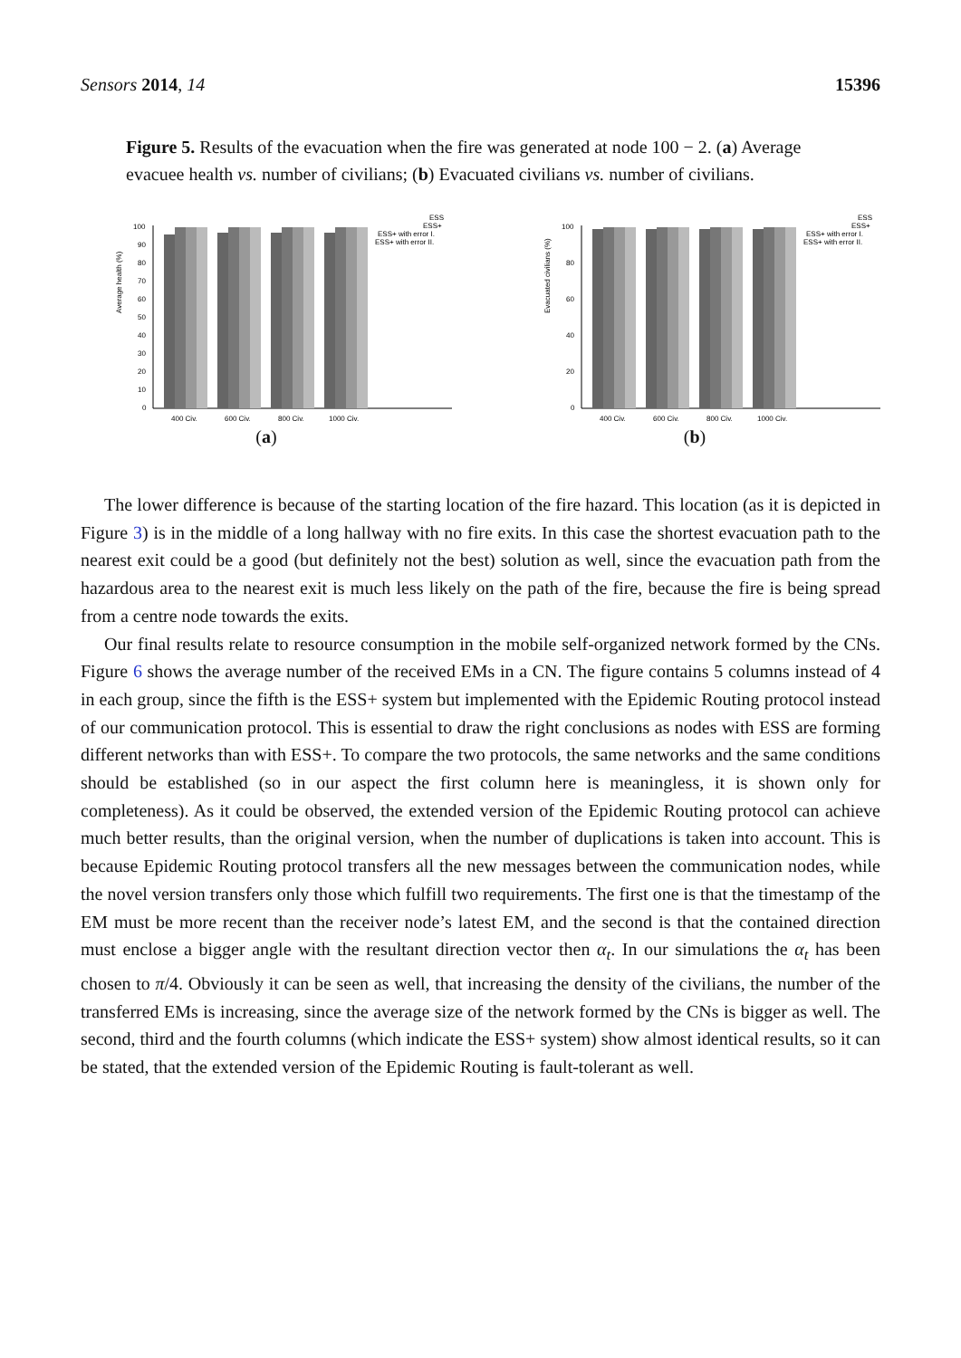Sensors 2014, 14 15396
Figure 5. Results of the evacuation when the fire was generated at node 100 − 2. (a) Average evacuee health vs. number of civilians; (b) Evacuated civilians vs. number of civilians.
Average health (%)
100
90
80
70
60
50
40
30
20
10
0
400 Civ.
600 Civ.
800 Civ.
1000 Civ.
ESS
ESS+
ESS+ with error I.
ESS+ with error II.
(a)
Evacuated civilians (%)
100
80
60
40
20
0
400 Civ.
600 Civ.
800 Civ.
1000 Civ.
ESS
ESS+
ESS+ with error I.
ESS+ with error II.
(b)
The lower difference is because of the starting location of the fire hazard. This location (as it is depicted in Figure 3) is in the middle of a long hallway with no fire exits. In this case the shortest evacuation path to the nearest exit could be a good (but definitely not the best) solution as well, since the evacuation path from the hazardous area to the nearest exit is much less likely on the path of the fire, because the fire is being spread from a centre node towards the exits.
Our final results relate to resource consumption in the mobile self-organized network formed by the CNs. Figure 6 shows the average number of the received EMs in a CN. The figure contains 5 columns instead of 4 in each group, since the fifth is the ESS+ system but implemented with the Epidemic Routing protocol instead of our communication protocol. This is essential to draw the right conclusions as nodes with ESS are forming different networks than with ESS+. To compare the two protocols, the same networks and the same conditions should be established (so in our aspect the first column here is meaningless, it is shown only for completeness). As it could be observed, the extended version of the Epidemic Routing protocol can achieve much better results, than the original version, when the number of duplications is taken into account. This is because Epidemic Routing protocol transfers all the new messages between the communication nodes, while the novel version transfers only those which fulfill two requirements. The first one is that the timestamp of the EM must be more recent than the receiver node’s latest EM, and the second is that the contained direction must enclose a bigger angle with the resultant direction vector then α<sub>t</sub>. In our simulations the α<sub>t</sub> has been chosen to π/4. Obviously it can be seen as well, that increasing the density of the civilians, the number of the transferred EMs is increasing, since the average size of the network formed by the CNs is bigger as well. The second, third and the fourth columns (which indicate the ESS+ system) show almost identical results, so it can be stated, that the extended version of the Epidemic Routing is fault-tolerant as well.